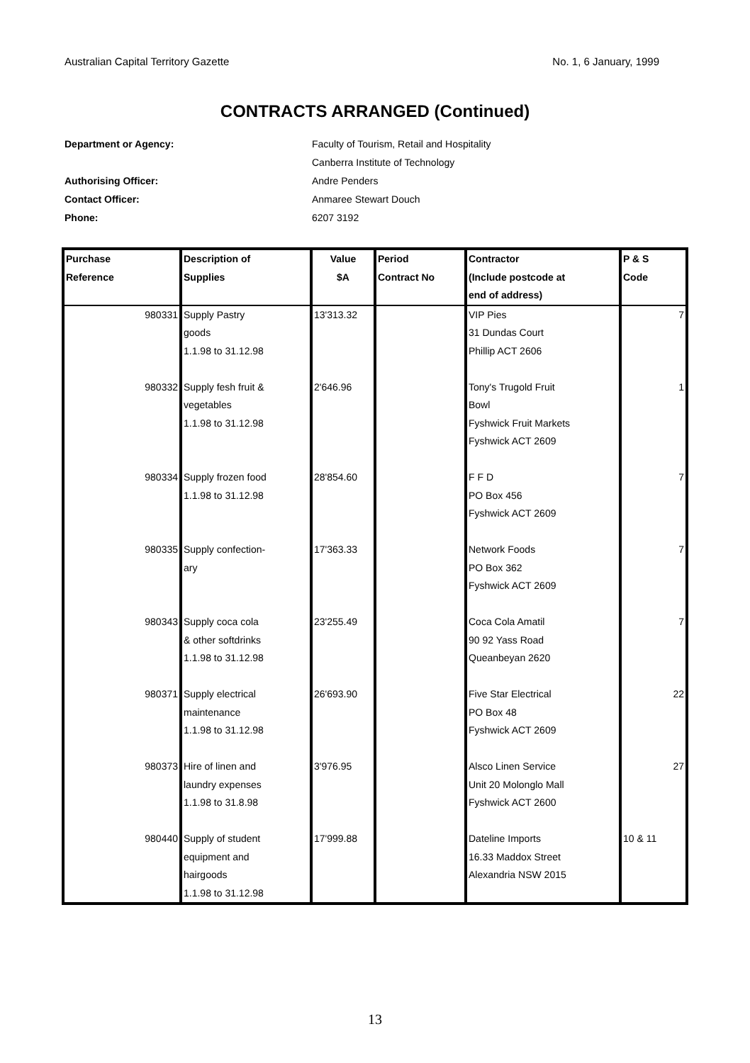Australian Capital Territory Gazette No. 1, 6 January, 1999
CONTRACTS ARRANGED (Continued)
Department or Agency: Faculty of Tourism, Retail and Hospitality
Canberra Institute of Technology
Authorising Officer: Andre Penders
Contact Officer: Anmaree Stewart Douch
Phone: 6207 3192
| Purchase Reference | Description of Supplies | Value $A | Period Contract No | Contractor (Include postcode at end of address) | P & S Code |
| --- | --- | --- | --- | --- | --- |
| 980331 | Supply Pastry goods 1.1.98 to 31.12.98 | 13'313.32 | | VIP Pies 31 Dundas Court Phillip ACT 2606 | 7 |
| 980332 | Supply fesh fruit & vegetables 1.1.98 to 31.12.98 | 2'646.96 | | Tony's Trugold Fruit Bowl Fyshwick Fruit Markets Fyshwick ACT 2609 | 1 |
| 980334 | Supply frozen food 1.1.98 to 31.12.98 | 28'854.60 | | F F D PO Box 456 Fyshwick ACT 2609 | 7 |
| 980335 | Supply confection- ary | 17'363.33 | | Network Foods PO Box 362 Fyshwick ACT 2609 | 7 |
| 980343 | Supply coca cola & other softdrinks 1.1.98 to 31.12.98 | 23'255.49 | | Coca Cola Amatil 90 92 Yass Road Queanbeyan 2620 | 7 |
| 980371 | Supply electrical maintenance 1.1.98 to 31.12.98 | 26'693.90 | | Five Star Electrical PO Box 48 Fyshwick ACT 2609 | 22 |
| 980373 | Hire of linen and laundry expenses 1.1.98 to 31.8.98 | 3'976.95 | | Alsco Linen Service Unit 20 Molonglo Mall Fyshwick ACT 2600 | 27 |
| 980440 | Supply of student equipment and hairgoods 1.1.98 to 31.12.98 | 17'999.88 | | Dateline Imports 16.33 Maddox Street Alexandria NSW 2015 | 10 & 11 |
13